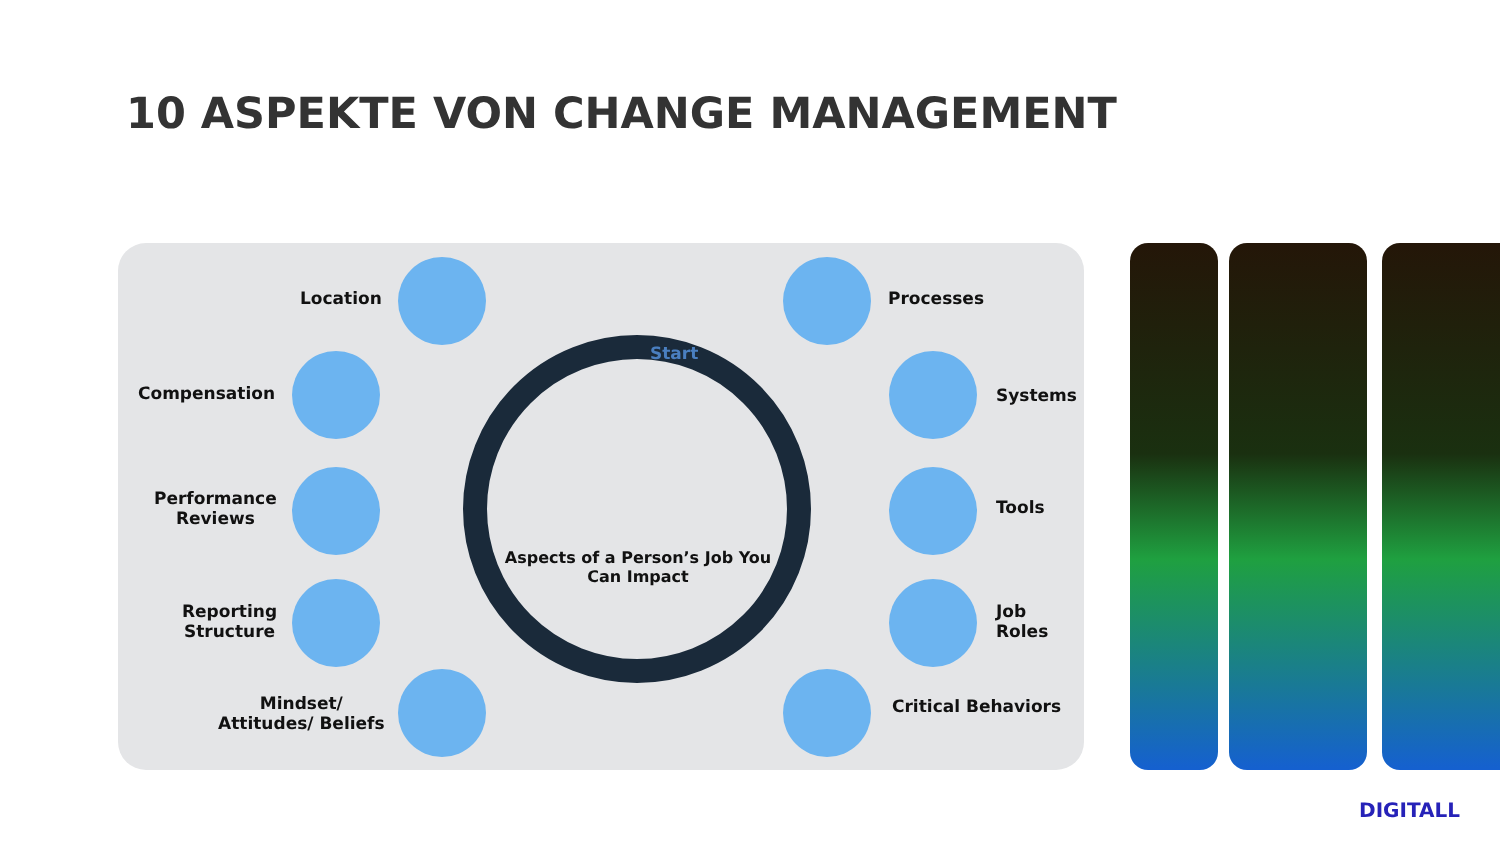10 ASPEKTE VON CHANGE MANAGEMENT
Start
Aspects of a Person’s Job You Can Impact
Location
Compensation
Performance
Reviews
Reporting
Structure
Mindset/
Attitudes/ Beliefs
Processes
Systems
Tools
Job
Roles
Critical Behaviors
DIGITALL